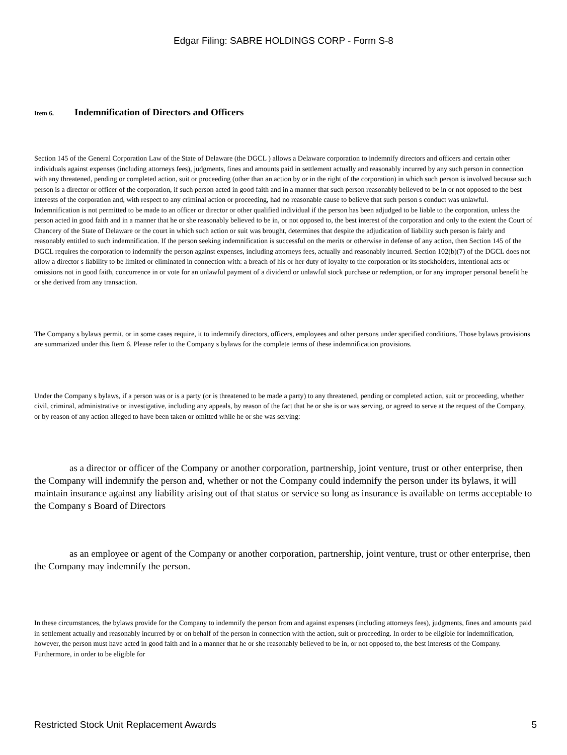Edgar Filing: SABRE HOLDINGS CORP - Form S-8
Item 6. Indemnification of Directors and Officers
Section 145 of the General Corporation Law of the State of Delaware (the DGCL ) allows a Delaware corporation to indemnify directors and officers and certain other individuals against expenses (including attorneys fees), judgments, fines and amounts paid in settlement actually and reasonably incurred by any such person in connection with any threatened, pending or completed action, suit or proceeding (other than an action by or in the right of the corporation) in which such person is involved because such person is a director or officer of the corporation, if such person acted in good faith and in a manner that such person reasonably believed to be in or not opposed to the best interests of the corporation and, with respect to any criminal action or proceeding, had no reasonable cause to believe that such person s conduct was unlawful. Indemnification is not permitted to be made to an officer or director or other qualified individual if the person has been adjudged to be liable to the corporation, unless the person acted in good faith and in a manner that he or she reasonably believed to be in, or not opposed to, the best interest of the corporation and only to the extent the Court of Chancery of the State of Delaware or the court in which such action or suit was brought, determines that despite the adjudication of liability such person is fairly and reasonably entitled to such indemnification. If the person seeking indemnification is successful on the merits or otherwise in defense of any action, then Section 145 of the DGCL requires the corporation to indemnify the person against expenses, including attorneys fees, actually and reasonably incurred. Section 102(b)(7) of the DGCL does not allow a director s liability to be limited or eliminated in connection with: a breach of his or her duty of loyalty to the corporation or its stockholders, intentional acts or omissions not in good faith, concurrence in or vote for an unlawful payment of a dividend or unlawful stock purchase or redemption, or for any improper personal benefit he or she derived from any transaction.
The Company s bylaws permit, or in some cases require, it to indemnify directors, officers, employees and other persons under specified conditions. Those bylaws provisions are summarized under this Item 6. Please refer to the Company s bylaws for the complete terms of these indemnification provisions.
Under the Company s bylaws, if a person was or is a party (or is threatened to be made a party) to any threatened, pending or completed action, suit or proceeding, whether civil, criminal, administrative or investigative, including any appeals, by reason of the fact that he or she is or was serving, or agreed to serve at the request of the Company, or by reason of any action alleged to have been taken or omitted while he or she was serving:
as a director or officer of the Company or another corporation, partnership, joint venture, trust or other enterprise, then the Company will indemnify the person and, whether or not the Company could indemnify the person under its bylaws, it will maintain insurance against any liability arising out of that status or service so long as insurance is available on terms acceptable to the Company s Board of Directors
as an employee or agent of the Company or another corporation, partnership, joint venture, trust or other enterprise, then the Company may indemnify the person.
In these circumstances, the bylaws provide for the Company to indemnify the person from and against expenses (including attorneys fees), judgments, fines and amounts paid in settlement actually and reasonably incurred by or on behalf of the person in connection with the action, suit or proceeding. In order to be eligible for indemnification, however, the person must have acted in good faith and in a manner that he or she reasonably believed to be in, or not opposed to, the best interests of the Company. Furthermore, in order to be eligible for
Restricted Stock Unit Replacement Awards 5